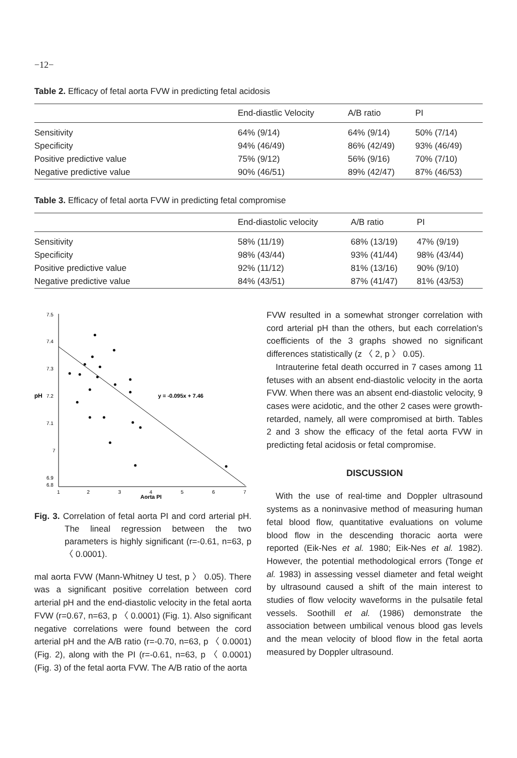−12−
Table 2. Efficacy of fetal aorta FVW in predicting fetal acidosis
| | End-diastlic Velocity | A/B ratio | PI |
| --- | --- | --- | --- |
| Sensitivity | 64% (9/14) | 64% (9/14) | 50% (7/14) |
| Specificity | 94% (46/49) | 86% (42/49) | 93% (46/49) |
| Positive predictive value | 75% (9/12) | 56% (9/16) | 70% (7/10) |
| Negative predictive value | 90% (46/51) | 89% (42/47) | 87% (46/53) |
Table 3. Efficacy of fetal aorta FVW in predicting fetal compromise
| | End-diastolic velocity | A/B ratio | PI |
| --- | --- | --- | --- |
| Sensitivity | 58% (11/19) | 68% (13/19) | 47% (9/19) |
| Specificity | 98% (43/44) | 93% (41/44) | 98% (43/44) |
| Positive predictive value | 92% (11/12) | 81% (13/16) | 90% (9/10) |
| Negative predictive value | 84% (43/51) | 87% (41/47) | 81% (43/53) |
7.5
7.4
7.3
pH
7.2
7.1
7
6.9
6.8
1
2
3
4
5
6
7
Aorta PI
y = -0.095x + 7.46
Fig. 3. Correlation of fetal aorta PI and cord arterial pH. The lineal regression between the two parameters is highly significant (r=-0.61, n=63, p 〈 0.0001).
mal aorta FVW (Mann-Whitney U test, p 〉 0.05). There was a significant positive correlation between cord arterial pH and the end-diastolic velocity in the fetal aorta FVW (r=0.67, n=63, p 〈 0.0001) (Fig. 1). Also significant negative correlations were found between the cord arterial pH and the A/B ratio (r=-0.70, n=63, p 〈 0.0001) (Fig. 2), along with the PI (r=-0.61, n=63, p 〈 0.0001) (Fig. 3) of the fetal aorta FVW. The A/B ratio of the aorta
FVW resulted in a somewhat stronger correlation with cord arterial pH than the others, but each correlation's coefficients of the 3 graphs showed no significant differences statistically (z 〈 2, p 〉 0.05).
Intrauterine fetal death occurred in 7 cases among 11 fetuses with an absent end-diastolic velocity in the aorta FVW. When there was an absent end-diastolic velocity, 9 cases were acidotic, and the other 2 cases were growth-retarded, namely, all were compromised at birth. Tables 2 and 3 show the efficacy of the fetal aorta FVW in predicting fetal acidosis or fetal compromise.
DISCUSSION
With the use of real-time and Doppler ultrasound systems as a noninvasive method of measuring human fetal blood flow, quantitative evaluations on volume blood flow in the descending thoracic aorta were reported (Eik-Nes et al. 1980; Eik-Nes et al. 1982). However, the potential methodological errors (Tonge et al. 1983) in assessing vessel diameter and fetal weight by ultrasound caused a shift of the main interest to studies of flow velocity waveforms in the pulsatile fetal vessels. Soothill et al. (1986) demonstrate the association between umbilical venous blood gas levels and the mean velocity of blood flow in the fetal aorta measured by Doppler ultrasound.